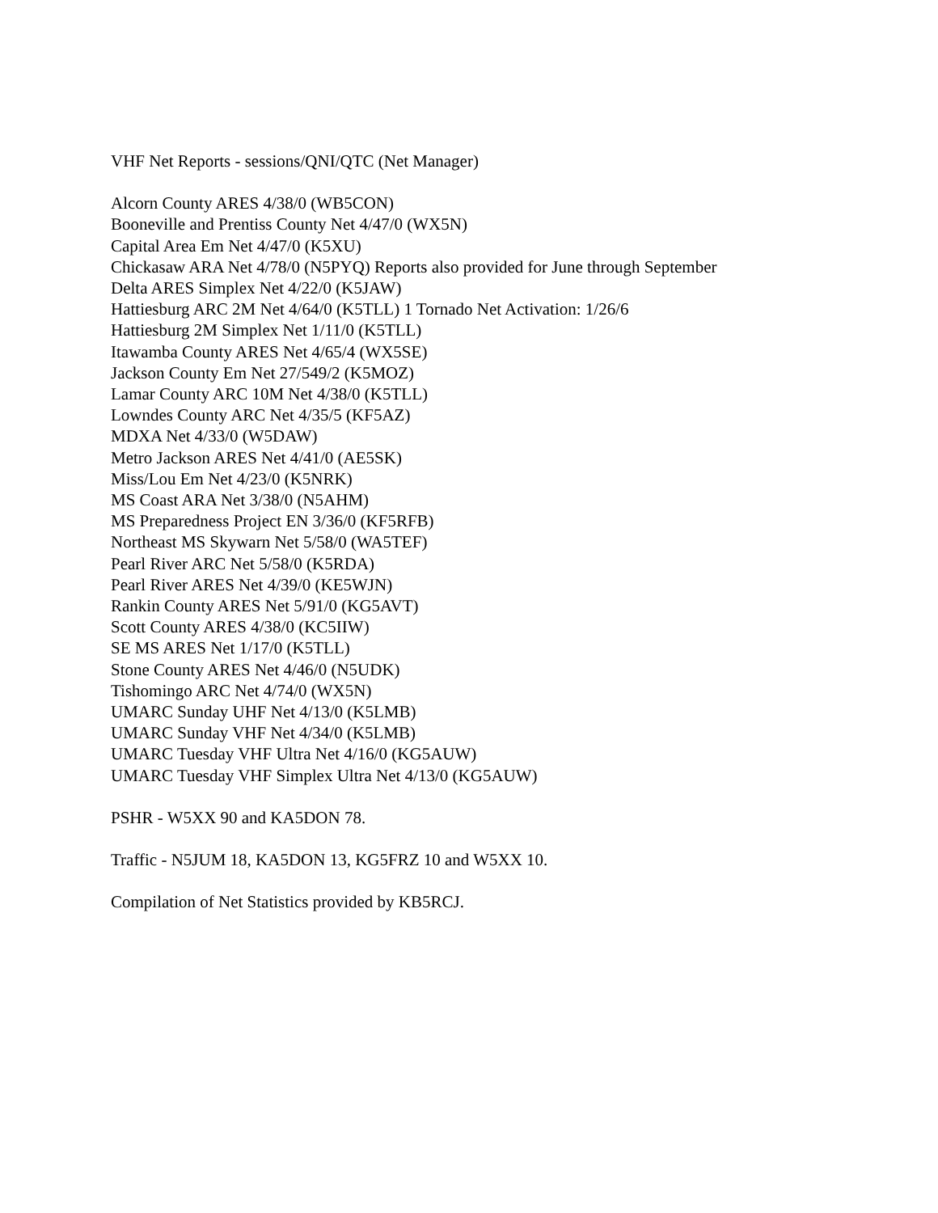VHF Net Reports - sessions/QNI/QTC (Net Manager)
Alcorn County ARES 4/38/0 (WB5CON)
Booneville and Prentiss County Net 4/47/0 (WX5N)
Capital Area Em Net 4/47/0 (K5XU)
Chickasaw ARA Net 4/78/0 (N5PYQ) Reports also provided for June through September
Delta ARES Simplex Net 4/22/0 (K5JAW)
Hattiesburg ARC 2M Net 4/64/0 (K5TLL) 1 Tornado Net Activation: 1/26/6
Hattiesburg 2M Simplex Net 1/11/0 (K5TLL)
Itawamba County ARES Net 4/65/4 (WX5SE)
Jackson County Em Net 27/549/2 (K5MOZ)
Lamar County ARC 10M Net 4/38/0 (K5TLL)
Lowndes County ARC Net 4/35/5 (KF5AZ)
MDXA Net 4/33/0 (W5DAW)
Metro Jackson ARES Net 4/41/0 (AE5SK)
Miss/Lou Em Net 4/23/0 (K5NRK)
MS Coast ARA Net 3/38/0 (N5AHM)
MS Preparedness Project EN 3/36/0 (KF5RFB)
Northeast MS Skywarn Net 5/58/0 (WA5TEF)
Pearl River ARC Net 5/58/0 (K5RDA)
Pearl River ARES Net 4/39/0 (KE5WJN)
Rankin County ARES Net 5/91/0 (KG5AVT)
Scott County ARES 4/38/0 (KC5IIW)
SE MS ARES Net 1/17/0 (K5TLL)
Stone County ARES Net 4/46/0 (N5UDK)
Tishomingo ARC Net 4/74/0 (WX5N)
UMARC Sunday UHF Net 4/13/0 (K5LMB)
UMARC Sunday VHF Net 4/34/0 (K5LMB)
UMARC Tuesday VHF Ultra Net 4/16/0 (KG5AUW)
UMARC Tuesday VHF Simplex Ultra Net 4/13/0 (KG5AUW)
PSHR - W5XX 90 and KA5DON 78.
Traffic - N5JUM 18, KA5DON 13, KG5FRZ 10 and W5XX 10.
Compilation of Net Statistics provided by KB5RCJ.